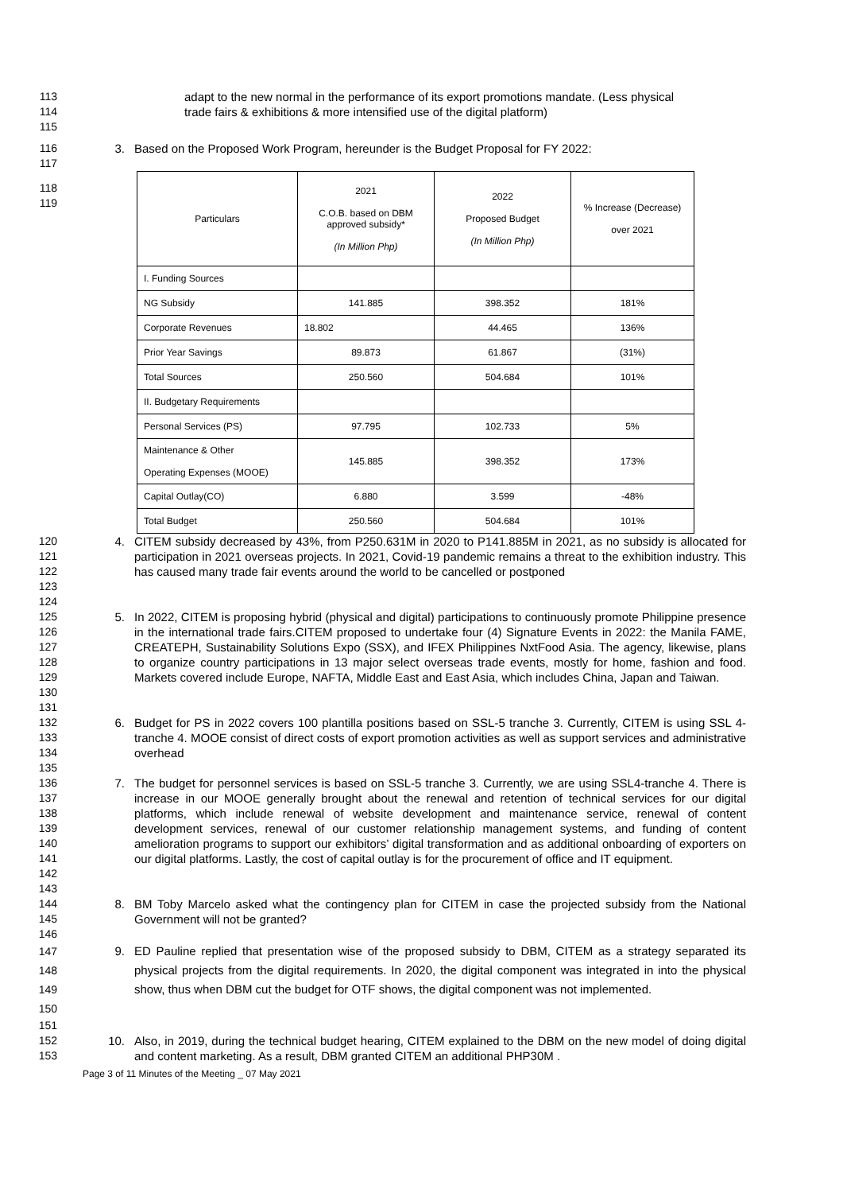113 adapt to the new normal in the performance of its export promotions mandate. (Less physical
114 trade fairs & exhibitions & more intensified use of the digital platform)
115
116 3. Based on the Proposed Work Program, hereunder is the Budget Proposal for FY 2022:
117
118
119
| Particulars | 2021 C.O.B. based on DBM approved subsidy* (In Million Php) | 2022 Proposed Budget (In Million Php) | % Increase (Decrease) over 2021 |
| --- | --- | --- | --- |
| I. Funding Sources | | | |
| NG Subsidy | 141.885 | 398.352 | 181% |
| Corporate Revenues | 18.802 | 44.465 | 136% |
| Prior Year Savings | 89.873 | 61.867 | (31%) |
| Total Sources | 250.560 | 504.684 | 101% |
| II. Budgetary Requirements | | | |
| Personal Services (PS) | 97.795 | 102.733 | 5% |
| Maintenance & Other Operating Expenses (MOOE) | 145.885 | 398.352 | 173% |
| Capital Outlay(CO) | 6.880 | 3.599 | -48% |
| Total Budget | 250.560 | 504.684 | 101% |
120
121
122
123 4. CITEM subsidy decreased by 43%, from P250.631M in 2020 to P141.885M in 2021, as no subsidy is allocated for participation in 2021 overseas projects. In 2021, Covid-19 pandemic remains a threat to the exhibition industry. This has caused many trade fair events around the world to be cancelled or postponed
124
125
126
127
128
129
130 5. In 2022, CITEM is proposing hybrid (physical and digital) participations to continuously promote Philippine presence in the international trade fairs.CITEM proposed to undertake four (4) Signature Events in 2022: the Manila FAME, CREATEPH, Sustainability Solutions Expo (SSX), and IFEX Philippines NxtFood Asia. The agency, likewise, plans to organize country participations in 13 major select overseas trade events, mostly for home, fashion and food. Markets covered include Europe, NAFTA, Middle East and East Asia, which includes China, Japan and Taiwan.
131
132
133
134 6. Budget for PS in 2022 covers 100 plantilla positions based on SSL-5 tranche 3. Currently, CITEM is using SSL 4-tranche 4. MOOE consist of direct costs of export promotion activities as well as support services and administrative overhead
135
136
137
138
139
140
141
142 7. The budget for personnel services is based on SSL-5 tranche 3. Currently, we are using SSL4-tranche 4. There is increase in our MOOE generally brought about the renewal and retention of technical services for our digital platforms, which include renewal of website development and maintenance service, renewal of content development services, renewal of our customer relationship management systems, and funding of content amelioration programs to support our exhibitors’ digital transformation and as additional onboarding of exporters on our digital platforms. Lastly, the cost of capital outlay is for the procurement of office and IT equipment.
143
144
145 8. BM Toby Marcelo asked what the contingency plan for CITEM in case the projected subsidy from the National Government will not be granted?
146
147
148
149
150 9. ED Pauline replied that presentation wise of the proposed subsidy to DBM, CITEM as a strategy separated its physical projects from the digital requirements. In 2020, the digital component was integrated in into the physical show, thus when DBM cut the budget for OTF shows, the digital component was not implemented.
151
152
153 10. Also, in 2019, during the technical budget hearing, CITEM explained to the DBM on the new model of doing digital and content marketing. As a result, DBM granted CITEM an additional PHP30M .
Page 3 of 11 Minutes of the Meeting _ 07 May 2021